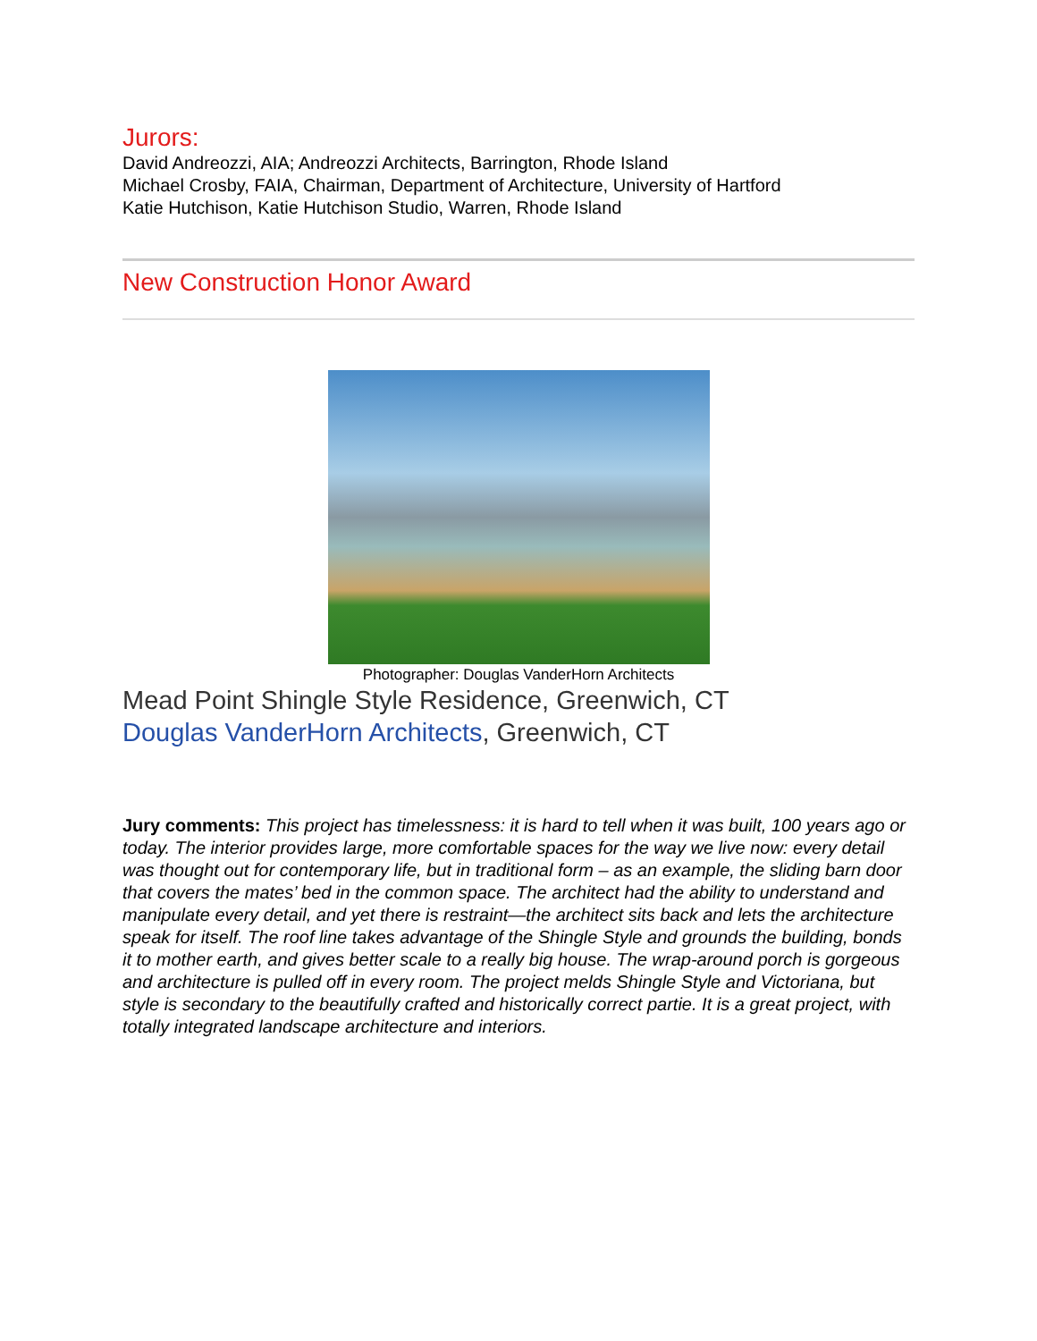Jurors:
David Andreozzi, AIA; Andreozzi Architects, Barrington, Rhode Island
Michael Crosby, FAIA, Chairman, Department of Architecture, University of Hartford
Katie Hutchison, Katie Hutchison Studio, Warren, Rhode Island
New Construction Honor Award
Photographer: Douglas VanderHorn Architects
Mead Point Shingle Style Residence, Greenwich, CT
Douglas VanderHorn Architects, Greenwich, CT
Jury comments: This project has timelessness: it is hard to tell when it was built, 100 years ago or today. The interior provides large, more comfortable spaces for the way we live now: every detail was thought out for contemporary life, but in traditional form – as an example, the sliding barn door that covers the mates’ bed in the common space. The architect had the ability to understand and manipulate every detail, and yet there is restraint—the architect sits back and lets the architecture speak for itself. The roof line takes advantage of the Shingle Style and grounds the building, bonds it to mother earth, and gives better scale to a really big house. The wrap-around porch is gorgeous and architecture is pulled off in every room. The project melds Shingle Style and Victoriana, but style is secondary to the beautifully crafted and historically correct partie. It is a great project, with totally integrated landscape architecture and interiors.